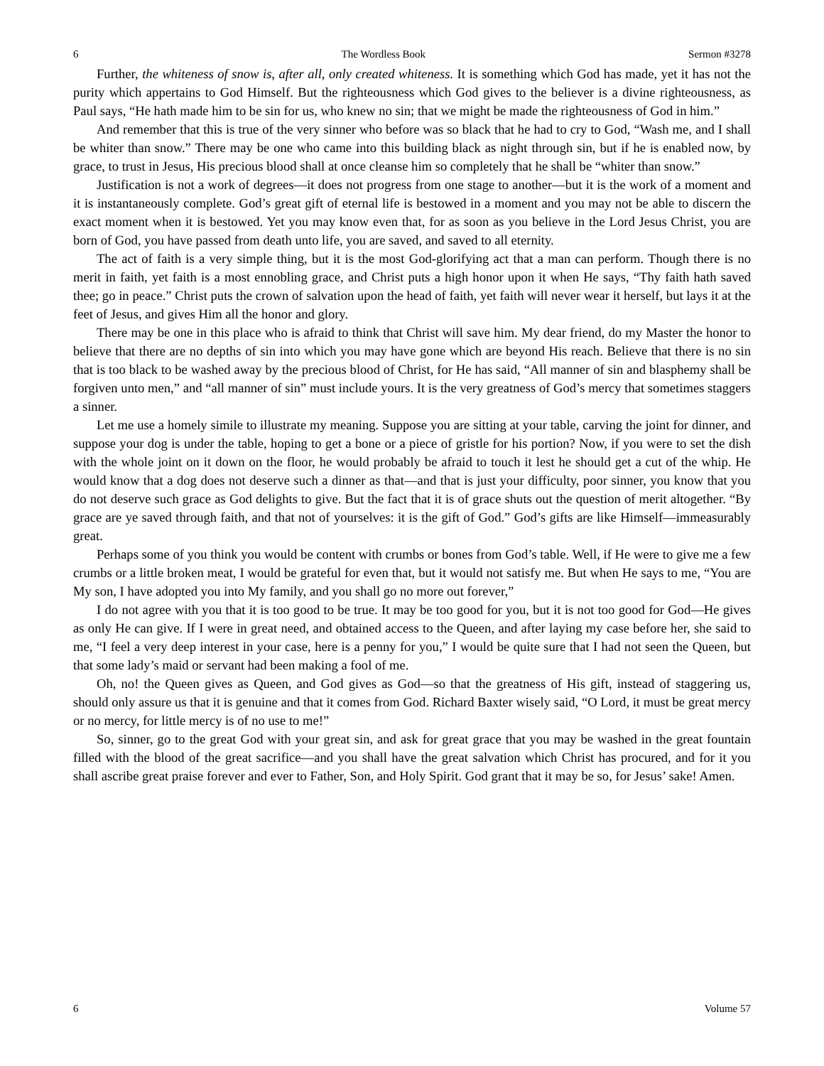6 The Wordless Book Sermon #3278
Further, the whiteness of snow is, after all, only created whiteness. It is something which God has made, yet it has not the purity which appertains to God Himself. But the righteousness which God gives to the believer is a divine righteousness, as Paul says, “He hath made him to be sin for us, who knew no sin; that we might be made the righteousness of God in him.”
And remember that this is true of the very sinner who before was so black that he had to cry to God, “Wash me, and I shall be whiter than snow.” There may be one who came into this building black as night through sin, but if he is enabled now, by grace, to trust in Jesus, His precious blood shall at once cleanse him so completely that he shall be “whiter than snow.”
Justification is not a work of degrees—it does not progress from one stage to another—but it is the work of a moment and it is instantaneously complete. God’s great gift of eternal life is bestowed in a moment and you may not be able to discern the exact moment when it is bestowed. Yet you may know even that, for as soon as you believe in the Lord Jesus Christ, you are born of God, you have passed from death unto life, you are saved, and saved to all eternity.
The act of faith is a very simple thing, but it is the most God-glorifying act that a man can perform. Though there is no merit in faith, yet faith is a most ennobling grace, and Christ puts a high honor upon it when He says, “Thy faith hath saved thee; go in peace.” Christ puts the crown of salvation upon the head of faith, yet faith will never wear it herself, but lays it at the feet of Jesus, and gives Him all the honor and glory.
There may be one in this place who is afraid to think that Christ will save him. My dear friend, do my Master the honor to believe that there are no depths of sin into which you may have gone which are beyond His reach. Believe that there is no sin that is too black to be washed away by the precious blood of Christ, for He has said, “All manner of sin and blasphemy shall be forgiven unto men,” and “all manner of sin” must include yours. It is the very greatness of God’s mercy that sometimes staggers a sinner.
Let me use a homely simile to illustrate my meaning. Suppose you are sitting at your table, carving the joint for dinner, and suppose your dog is under the table, hoping to get a bone or a piece of gristle for his portion? Now, if you were to set the dish with the whole joint on it down on the floor, he would probably be afraid to touch it lest he should get a cut of the whip. He would know that a dog does not deserve such a dinner as that—and that is just your difficulty, poor sinner, you know that you do not deserve such grace as God delights to give. But the fact that it is of grace shuts out the question of merit altogether. “By grace are ye saved through faith, and that not of yourselves: it is the gift of God.” God’s gifts are like Himself—immeasurably great.
Perhaps some of you think you would be content with crumbs or bones from God’s table. Well, if He were to give me a few crumbs or a little broken meat, I would be grateful for even that, but it would not satisfy me. But when He says to me, “You are My son, I have adopted you into My family, and you shall go no more out forever,”
I do not agree with you that it is too good to be true. It may be too good for you, but it is not too good for God—He gives as only He can give. If I were in great need, and obtained access to the Queen, and after laying my case before her, she said to me, “I feel a very deep interest in your case, here is a penny for you,” I would be quite sure that I had not seen the Queen, but that some lady’s maid or servant had been making a fool of me.
Oh, no! the Queen gives as Queen, and God gives as God—so that the greatness of His gift, instead of staggering us, should only assure us that it is genuine and that it comes from God. Richard Baxter wisely said, “O Lord, it must be great mercy or no mercy, for little mercy is of no use to me!”
So, sinner, go to the great God with your great sin, and ask for great grace that you may be washed in the great fountain filled with the blood of the great sacrifice—and you shall have the great salvation which Christ has procured, and for it you shall ascribe great praise forever and ever to Father, Son, and Holy Spirit. God grant that it may be so, for Jesus’ sake! Amen.
6 Volume 57